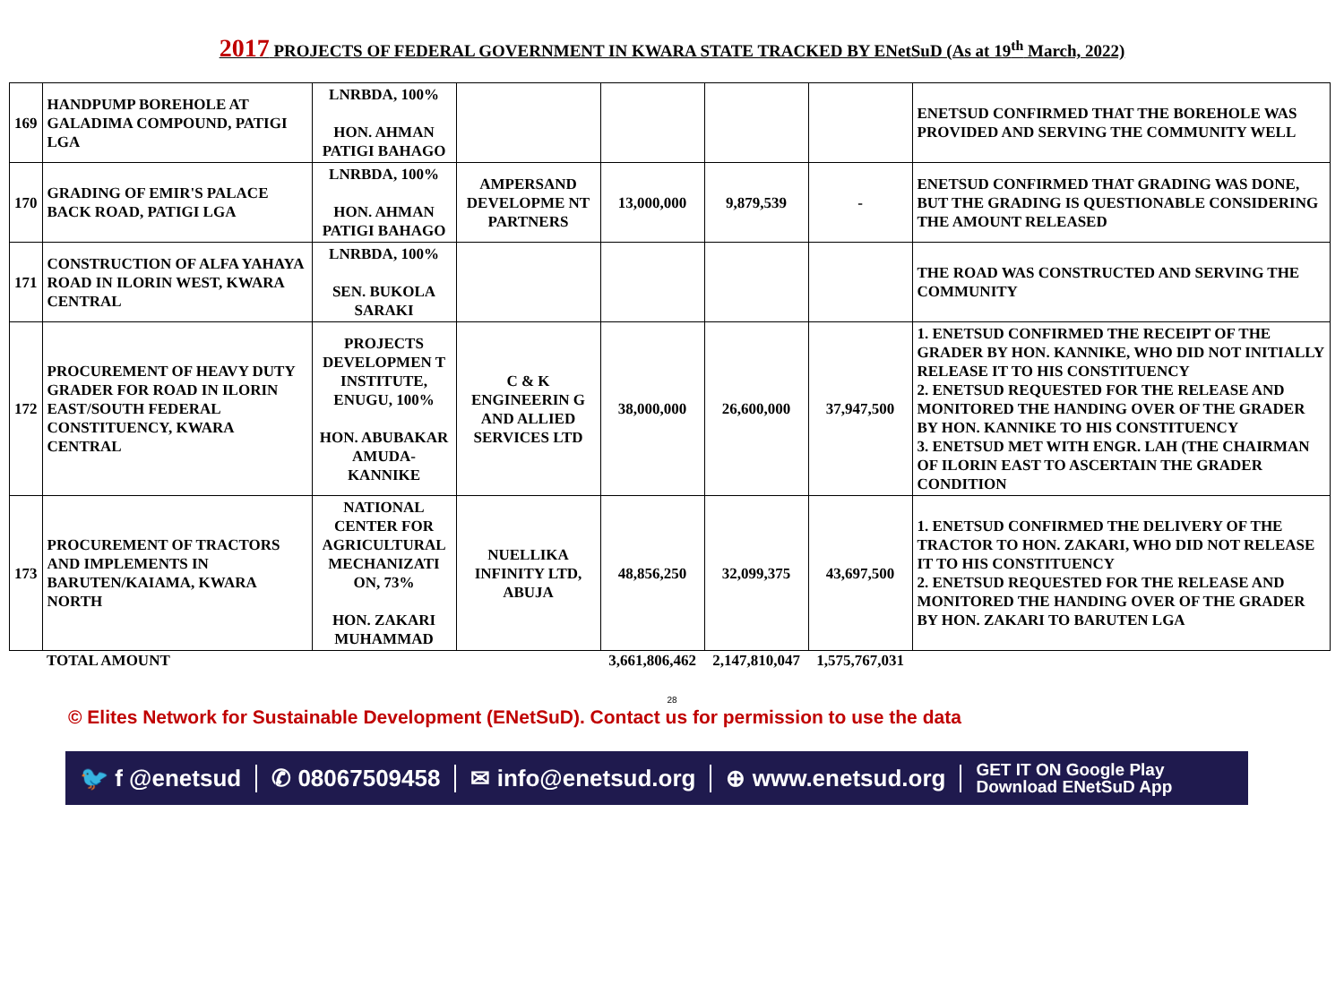2017 PROJECTS OF FEDERAL GOVERNMENT IN KWARA STATE TRACKED BY ENetSuD (As at 19<sup>th</sup> March, 2022)
| 169 | HANDPUMP BOREHOLE AT GALADIMA COMPOUND, PATIGI LGA | LNRBDA, 100% HON. AHMAN PATIGI BAHAGO | | | | | ENETSUD CONFIRMED THAT THE BOREHOLE WAS PROVIDED AND SERVING THE COMMUNITY WELL |
| 170 | GRADING OF EMIR'S PALACE BACK ROAD, PATIGI LGA | LNRBDA, 100% HON. AHMAN PATIGI BAHAGO | AMPERSAND DEVELOPME NT PARTNERS | 13,000,000 | 9,879,539 | - | ENETSUD CONFIRMED THAT GRADING WAS DONE, BUT THE GRADING IS QUESTIONABLE CONSIDERING THE AMOUNT RELEASED |
| 171 | CONSTRUCTION OF ALFA YAHAYA ROAD IN ILORIN WEST, KWARA CENTRAL | LNRBDA, 100% SEN. BUKOLA SARAKI | | | | | THE ROAD WAS CONSTRUCTED AND SERVING THE COMMUNITY |
| 172 | PROCUREMENT OF HEAVY DUTY GRADER FOR ROAD IN ILORIN EAST/SOUTH FEDERAL CONSTITUENCY, KWARA CENTRAL | PROJECTS DEVELOPMEN T INSTITUTE, ENUGU, 100% HON. ABUBAKAR AMUDA-KANNIKE | C & K ENGINEERIN G AND ALLIED SERVICES LTD | 38,000,000 | 26,600,000 | 37,947,500 | 1. ENETSUD CONFIRMED THE RECEIPT OF THE GRADER BY HON. KANNIKE, WHO DID NOT INITIALLY RELEASE IT TO HIS CONSTITUENCY 2. ENETSUD REQUESTED FOR THE RELEASE AND MONITORED THE HANDING OVER OF THE GRADER BY HON. KANNIKE TO HIS CONSTITUENCY 3. ENETSUD MET WITH ENGR. LAH (THE CHAIRMAN OF ILORIN EAST TO ASCERTAIN THE GRADER CONDITION |
| 173 | PROCUREMENT OF TRACTORS AND IMPLEMENTS IN BARUTEN/KAIAMA, KWARA NORTH | NATIONAL CENTER FOR AGRICULTURAL MECHANIZATI ON, 73% HON. ZAKARI MUHAMMAD | NUELLIKA INFINITY LTD, ABUJA | 48,856,250 | 32,099,375 | 43,697,500 | 1. ENETSUD CONFIRMED THE DELIVERY OF THE TRACTOR TO HON. ZAKARI, WHO DID NOT RELEASE IT TO HIS CONSTITUENCY 2. ENETSUD REQUESTED FOR THE RELEASE AND MONITORED THE HANDING OVER OF THE GRADER BY HON. ZAKARI TO BARUTEN LGA |
| | TOTAL AMOUNT | | | 3,661,806,462 | 2,147,810,047 | 1,575,767,031 | |
28
© Elites Network for Sustainable Development (ENetSuD). Contact us for permission to use the data
🐦 f @enetsud ✆ 08067509458 ✉ info@enetsud.org ⊕ www.enetsud.org
GET IT ON Google Play
Download ENetSuD App